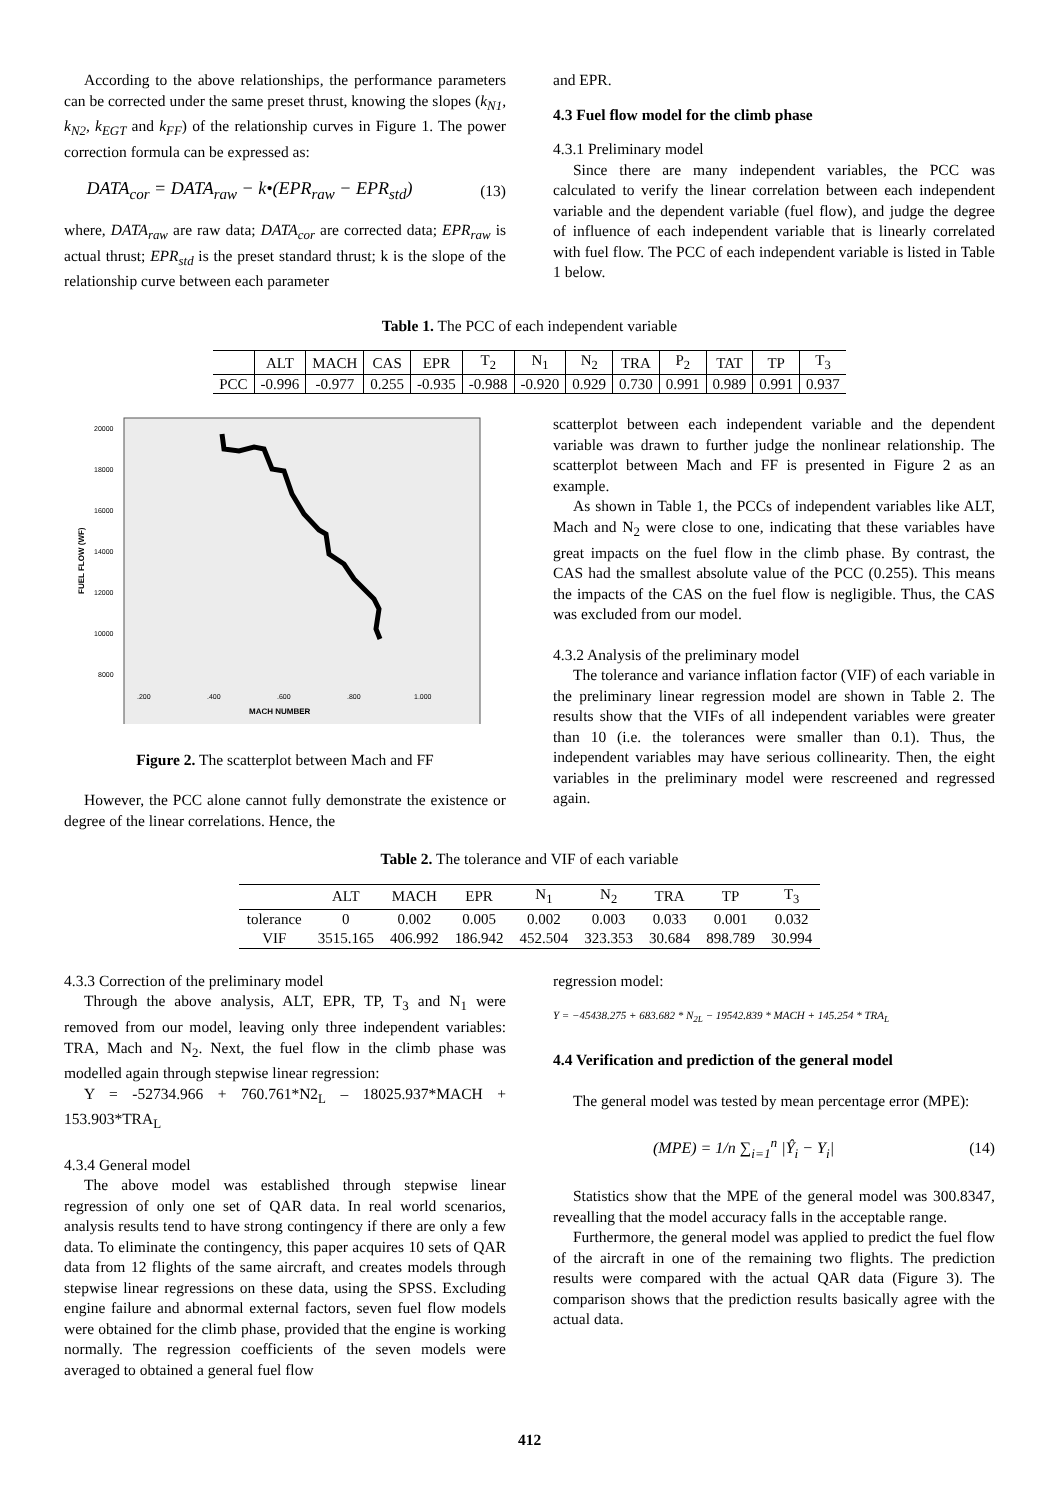According to the above relationships, the performance parameters can be corrected under the same preset thrust, knowing the slopes (k<sub>N1</sub>, k<sub>N2</sub>, k<sub>EGT</sub> and k<sub>FF</sub>) of the relationship curves in Figure 1. The power correction formula can be expressed as:
DATA<sub>cor</sub> = DATA<sub>raw</sub> − k•(EPR<sub>raw</sub> − EPR<sub>std</sub>) (13)
where, DATA<sub>raw</sub> are raw data; DATA<sub>cor</sub> are corrected data; EPR<sub>raw</sub> is actual thrust; EPR<sub>std</sub> is the preset standard thrust; k is the slope of the relationship curve between each parameter
and EPR.
4.3 Fuel flow model for the climb phase
4.3.1 Preliminary model
Since there are many independent variables, the PCC was calculated to verify the linear correlation between each independent variable and the dependent variable (fuel flow), and judge the degree of influence of each independent variable that is linearly correlated with fuel flow. The PCC of each independent variable is listed in Table 1 below.
Table 1. The PCC of each independent variable
| | ALT | MACH | CAS | EPR | T<sub>2</sub> | N<sub>1</sub> | N<sub>2</sub> | TRA | P<sub>2</sub> | TAT | TP | T<sub>3</sub> |
| PCC | -0.996 | -0.977 | 0.255 | -0.935 | -0.988 | -0.920 | 0.929 | 0.730 | 0.991 | 0.989 | 0.991 | 0.937 |
20000
18000
16000
14000
12000
10000
8000
.200
.400
.600
.800
1.000
MACH NUMBER
FUEL FLOW (WF)
Figure 2. The scatterplot between Mach and FF
However, the PCC alone cannot fully demonstrate the existence or degree of the linear correlations. Hence, the
scatterplot between each independent variable and the dependent variable was drawn to further judge the nonlinear relationship. The scatterplot between Mach and FF is presented in Figure 2 as an example.
As shown in Table 1, the PCCs of independent variables like ALT, Mach and N<sub>2</sub> were close to one, indicating that these variables have great impacts on the fuel flow in the climb phase. By contrast, the CAS had the smallest absolute value of the PCC (0.255). This means the impacts of the CAS on the fuel flow is negligible. Thus, the CAS was excluded from our model.
4.3.2 Analysis of the preliminary model
The tolerance and variance inflation factor (VIF) of each variable in the preliminary linear regression model are shown in Table 2. The results show that the VIFs of all independent variables were greater than 10 (i.e. the tolerances were smaller than 0.1). Thus, the independent variables may have serious collinearity. Then, the eight variables in the preliminary model were rescreened and regressed again.
Table 2. The tolerance and VIF of each variable
| | ALT | MACH | EPR | N<sub>1</sub> | N<sub>2</sub> | TRA | TP | T<sub>3</sub> |
| tolerance | 0 | 0.002 | 0.005 | 0.002 | 0.003 | 0.033 | 0.001 | 0.032 |
| VIF | 3515.165 | 406.992 | 186.942 | 452.504 | 323.353 | 30.684 | 898.789 | 30.994 |
4.3.3 Correction of the preliminary model
Through the above analysis, ALT, EPR, TP, T<sub>3</sub> and N<sub>1</sub> were removed from our model, leaving only three independent variables: TRA, Mach and N<sub>2</sub>. Next, the fuel flow in the climb phase was modelled again through stepwise linear regression:
Y = -52734.966 + 760.761*N2<sub>L</sub> – 18025.937*MACH + 153.903*TRA<sub>L</sub>
4.3.4 General model
The above model was established through stepwise linear regression of only one set of QAR data. In real world scenarios, analysis results tend to have strong contingency if there are only a few data. To eliminate the contingency, this paper acquires 10 sets of QAR data from 12 flights of the same aircraft, and creates models through stepwise linear regressions on these data, using the SPSS. Excluding engine failure and abnormal external factors, seven fuel flow models were obtained for the climb phase, provided that the engine is working normally. The regression coefficients of the seven models were averaged to obtained a general fuel flow
regression model:
Y = −45438.275 + 683.682 * N<sub>2L</sub> − 19542.839 * MACH + 145.254 * TRA<sub>L</sub>
4.4 Verification and prediction of the general model
The general model was tested by mean percentage error (MPE):
(MPE) = 1/n ∑<sub>i=1</sub><sup>n</sup> |Ŷ<sub>i</sub> − Y<sub>i</sub>| (14)
Statistics show that the MPE of the general model was 300.8347, revealling that the model accuracy falls in the acceptable range.
Furthermore, the general model was applied to predict the fuel flow of the aircraft in one of the remaining two flights. The prediction results were compared with the actual QAR data (Figure 3). The comparison shows that the prediction results basically agree with the actual data.
412